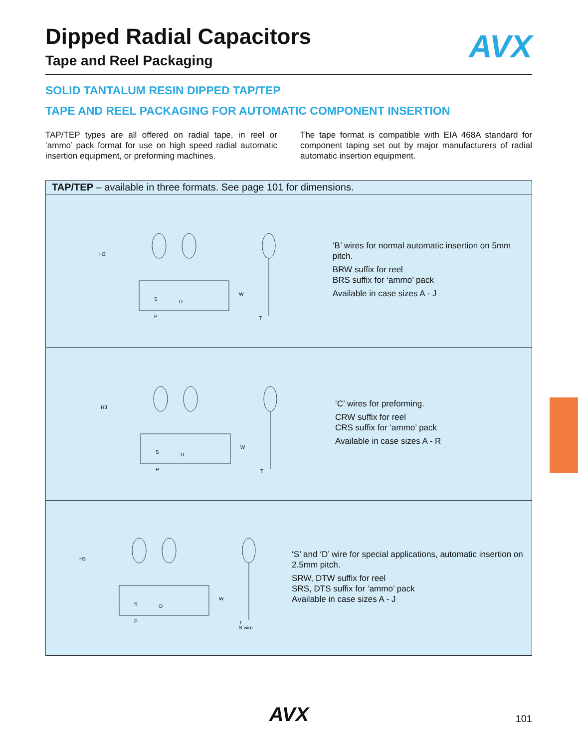AVX
Dipped Radial Capacitors
Tape and Reel Packaging
SOLID TANTALUM RESIN DIPPED TAP/TEP
TAPE AND REEL PACKAGING FOR AUTOMATIC COMPONENT INSERTION
TAP/TEP types are all offered on radial tape, in reel or ‘ammo’ pack format for use on high speed radial automatic insertion equipment, or preforming machines.
The tape format is compatible with EIA 468A standard for component taping set out by major manufacturers of radial automatic insertion equipment.
TAP/TEP – available in three formats. See page 101 for dimensions.
H3
S
D
P
W
T
‘B’ wires for normal automatic insertion on 5mm pitch.
BRW suffix for reel
BRS suffix for ‘ammo’ pack
Available in case sizes A - J
H3
S
D
P
W
T
‘C’ wires for preforming.
CRW suffix for reel
CRS suffix for ‘ammo’ pack
Available in case sizes A - R
H3
S
D
P
W
T
S wire
‘S’ and ‘D’ wire for special applications, automatic insertion on 2.5mm pitch.
SRW, DTW suffix for reel
SRS, DTS suffix for ‘ammo’ pack
Available in case sizes A - J
AVX 101